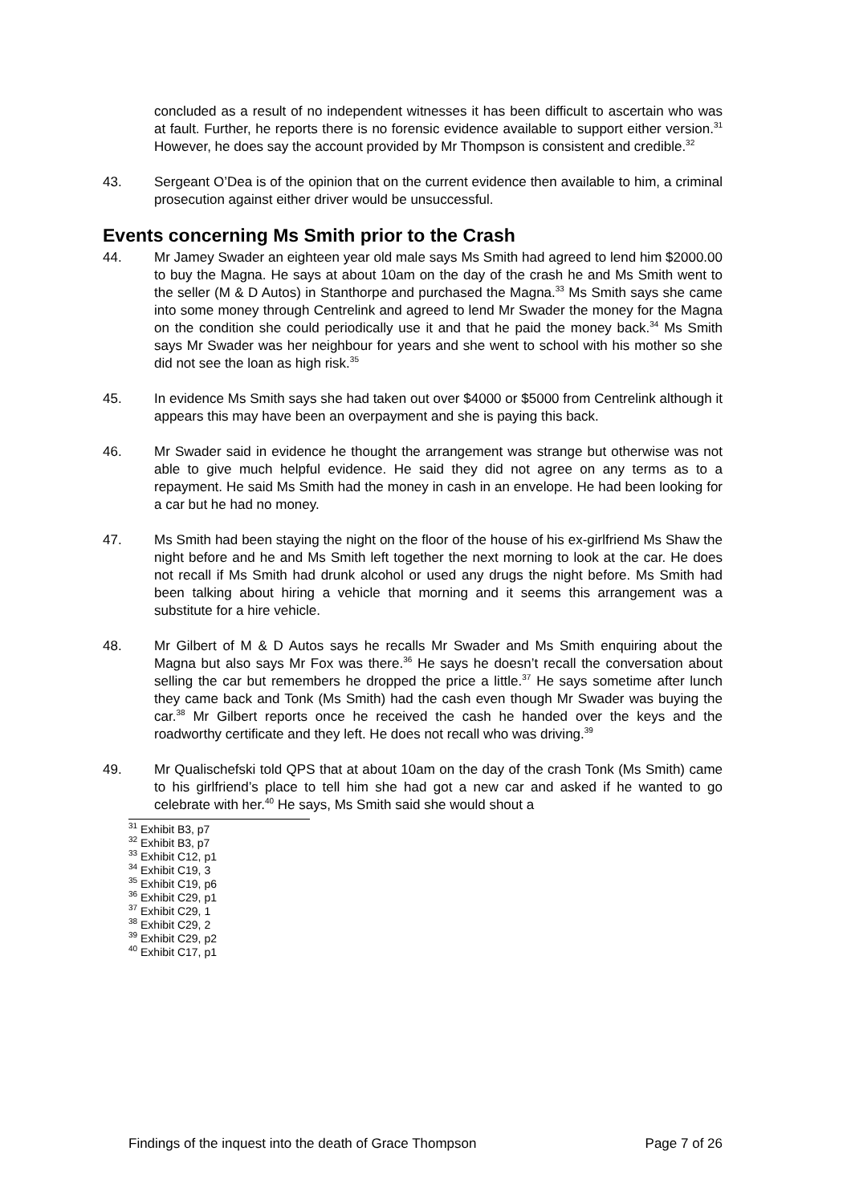concluded as a result of no independent witnesses it has been difficult to ascertain who was at fault. Further, he reports there is no forensic evidence available to support either version.<sup>31</sup> However, he does say the account provided by Mr Thompson is consistent and credible.<sup>32</sup>
43. Sergeant O’Dea is of the opinion that on the current evidence then available to him, a criminal prosecution against either driver would be unsuccessful.
Events concerning Ms Smith prior to the Crash
44. Mr Jamey Swader an eighteen year old male says Ms Smith had agreed to lend him $2000.00 to buy the Magna. He says at about 10am on the day of the crash he and Ms Smith went to the seller (M & D Autos) in Stanthorpe and purchased the Magna.<sup>33</sup> Ms Smith says she came into some money through Centrelink and agreed to lend Mr Swader the money for the Magna on the condition she could periodically use it and that he paid the money back.<sup>34</sup> Ms Smith says Mr Swader was her neighbour for years and she went to school with his mother so she did not see the loan as high risk.<sup>35</sup>
45. In evidence Ms Smith says she had taken out over $4000 or $5000 from Centrelink although it appears this may have been an overpayment and she is paying this back.
46. Mr Swader said in evidence he thought the arrangement was strange but otherwise was not able to give much helpful evidence. He said they did not agree on any terms as to a repayment. He said Ms Smith had the money in cash in an envelope. He had been looking for a car but he had no money.
47. Ms Smith had been staying the night on the floor of the house of his ex-girlfriend Ms Shaw the night before and he and Ms Smith left together the next morning to look at the car. He does not recall if Ms Smith had drunk alcohol or used any drugs the night before. Ms Smith had been talking about hiring a vehicle that morning and it seems this arrangement was a substitute for a hire vehicle.
48. Mr Gilbert of M & D Autos says he recalls Mr Swader and Ms Smith enquiring about the Magna but also says Mr Fox was there.<sup>36</sup> He says he doesn’t recall the conversation about selling the car but remembers he dropped the price a little.<sup>37</sup> He says sometime after lunch they came back and Tonk (Ms Smith) had the cash even though Mr Swader was buying the car.<sup>38</sup> Mr Gilbert reports once he received the cash he handed over the keys and the roadworthy certificate and they left. He does not recall who was driving.<sup>39</sup>
49. Mr Qualischefski told QPS that at about 10am on the day of the crash Tonk (Ms Smith) came to his girlfriend’s place to tell him she had got a new car and asked if he wanted to go celebrate with her.<sup>40</sup> He says, Ms Smith said she would shout a
<sup>31</sup> Exhibit B3, p7
<sup>32</sup> Exhibit B3, p7
<sup>33</sup> Exhibit C12, p1
<sup>34</sup> Exhibit C19, 3
<sup>35</sup> Exhibit C19, p6
<sup>36</sup> Exhibit C29, p1
<sup>37</sup> Exhibit C29, 1
<sup>38</sup> Exhibit C29, 2
<sup>39</sup> Exhibit C29, p2
<sup>40</sup> Exhibit C17, p1
Findings of the inquest into the death of Grace Thompson Page 7 of 26